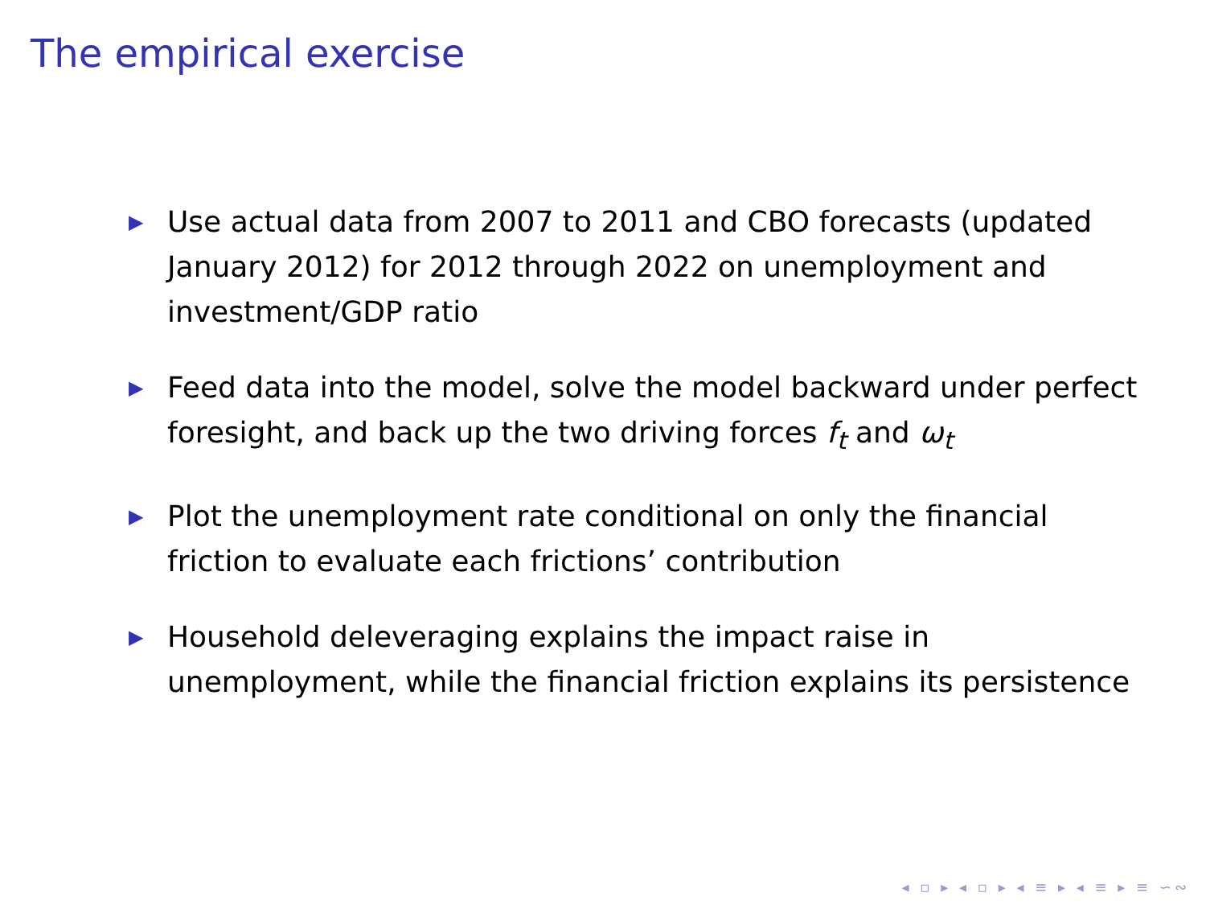The empirical exercise
▶ Use actual data from 2007 to 2011 and CBO forecasts (updated January 2012) for 2012 through 2022 on unemployment and investment/GDP ratio
▶ Feed data into the model, solve the model backward under perfect foresight, and back up the two driving forces f<sub>t</sub> and ω<sub>t</sub>
▶ Plot the unemployment rate conditional on only the financial friction to evaluate each frictions’ contribution
▶ Household deleveraging explains the impact raise in unemployment, while the financial friction explains its persistence
◂ ▫ ▸ ◂ ▫ ▸ ◂ ≡ ▸ ◂ ≡ ▸ ≡ ∽∾